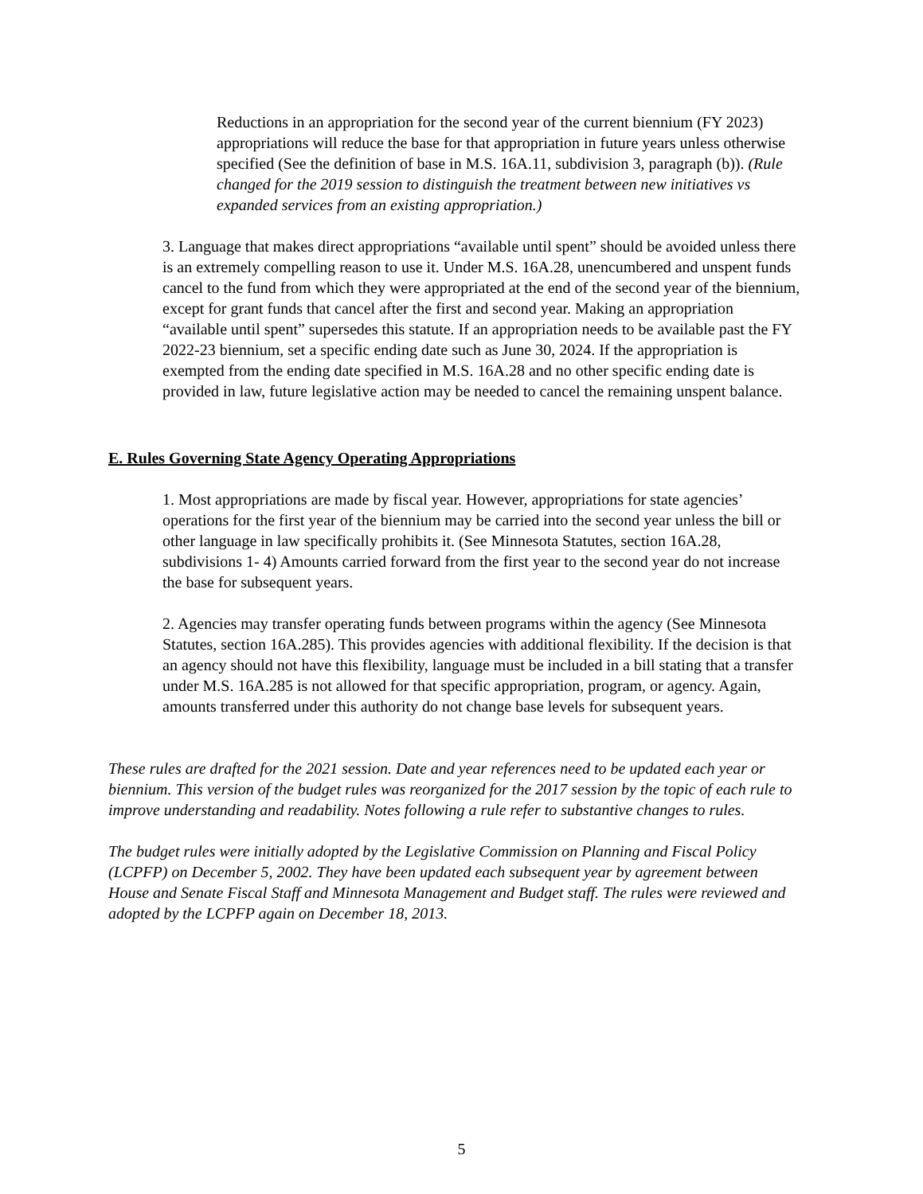Reductions in an appropriation for the second year of the current biennium (FY 2023) appropriations will reduce the base for that appropriation in future years unless otherwise specified (See the definition of base in M.S. 16A.11, subdivision 3, paragraph (b)). (Rule changed for the 2019 session to distinguish the treatment between new initiatives vs expanded services from an existing appropriation.)
3. Language that makes direct appropriations “available until spent” should be avoided unless there is an extremely compelling reason to use it. Under M.S. 16A.28, unencumbered and unspent funds cancel to the fund from which they were appropriated at the end of the second year of the biennium, except for grant funds that cancel after the first and second year. Making an appropriation “available until spent” supersedes this statute. If an appropriation needs to be available past the FY 2022-23 biennium, set a specific ending date such as June 30, 2024. If the appropriation is exempted from the ending date specified in M.S. 16A.28 and no other specific ending date is provided in law, future legislative action may be needed to cancel the remaining unspent balance.
E. Rules Governing State Agency Operating Appropriations
1. Most appropriations are made by fiscal year. However, appropriations for state agencies’ operations for the first year of the biennium may be carried into the second year unless the bill or other language in law specifically prohibits it. (See Minnesota Statutes, section 16A.28, subdivisions 1- 4) Amounts carried forward from the first year to the second year do not increase the base for subsequent years.
2. Agencies may transfer operating funds between programs within the agency (See Minnesota Statutes, section 16A.285). This provides agencies with additional flexibility. If the decision is that an agency should not have this flexibility, language must be included in a bill stating that a transfer under M.S. 16A.285 is not allowed for that specific appropriation, program, or agency. Again, amounts transferred under this authority do not change base levels for subsequent years.
These rules are drafted for the 2021 session. Date and year references need to be updated each year or biennium. This version of the budget rules was reorganized for the 2017 session by the topic of each rule to improve understanding and readability. Notes following a rule refer to substantive changes to rules.
The budget rules were initially adopted by the Legislative Commission on Planning and Fiscal Policy (LCPFP) on December 5, 2002. They have been updated each subsequent year by agreement between House and Senate Fiscal Staff and Minnesota Management and Budget staff. The rules were reviewed and adopted by the LCPFP again on December 18, 2013.
5